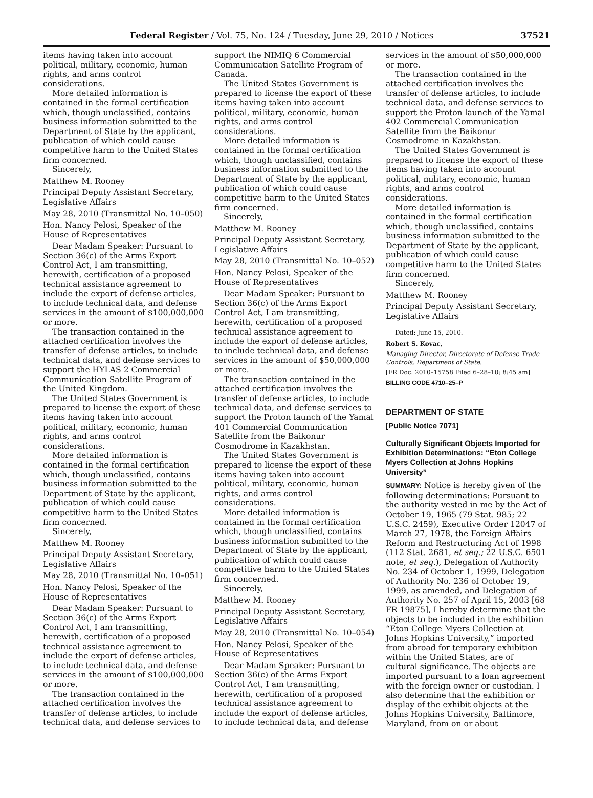Federal Register / Vol. 75, No. 124 / Tuesday, June 29, 2010 / Notices 37521
items having taken into account political, military, economic, human rights, and arms control considerations.
More detailed information is contained in the formal certification which, though unclassified, contains business information submitted to the Department of State by the applicant, publication of which could cause competitive harm to the United States firm concerned.
Sincerely,
Matthew M. Rooney
Principal Deputy Assistant Secretary, Legislative Affairs
May 28, 2010 (Transmittal No. 10–050)
Hon. Nancy Pelosi, Speaker of the House of Representatives
Dear Madam Speaker: Pursuant to Section 36(c) of the Arms Export Control Act, I am transmitting, herewith, certification of a proposed technical assistance agreement to include the export of defense articles, to include technical data, and defense services in the amount of $100,000,000 or more.
The transaction contained in the attached certification involves the transfer of defense articles, to include technical data, and defense services to support the HYLAS 2 Commercial Communication Satellite Program of the United Kingdom.
The United States Government is prepared to license the export of these items having taken into account political, military, economic, human rights, and arms control considerations.
More detailed information is contained in the formal certification which, though unclassified, contains business information submitted to the Department of State by the applicant, publication of which could cause competitive harm to the United States firm concerned.
Sincerely,
Matthew M. Rooney
Principal Deputy Assistant Secretary, Legislative Affairs
May 28, 2010 (Transmittal No. 10–051)
Hon. Nancy Pelosi, Speaker of the House of Representatives
Dear Madam Speaker: Pursuant to Section 36(c) of the Arms Export Control Act, I am transmitting, herewith, certification of a proposed technical assistance agreement to include the export of defense articles, to include technical data, and defense services in the amount of $100,000,000 or more.
The transaction contained in the attached certification involves the transfer of defense articles, to include technical data, and defense services to
support the NIMIQ 6 Commercial Communication Satellite Program of Canada.
The United States Government is prepared to license the export of these items having taken into account political, military, economic, human rights, and arms control considerations.
More detailed information is contained in the formal certification which, though unclassified, contains business information submitted to the Department of State by the applicant, publication of which could cause competitive harm to the United States firm concerned.
Sincerely,
Matthew M. Rooney
Principal Deputy Assistant Secretary, Legislative Affairs
May 28, 2010 (Transmittal No. 10–052)
Hon. Nancy Pelosi, Speaker of the House of Representatives
Dear Madam Speaker: Pursuant to Section 36(c) of the Arms Export Control Act, I am transmitting, herewith, certification of a proposed technical assistance agreement to include the export of defense articles, to include technical data, and defense services in the amount of $50,000,000 or more.
The transaction contained in the attached certification involves the transfer of defense articles, to include technical data, and defense services to support the Proton launch of the Yamal 401 Commercial Communication Satellite from the Baikonur Cosmodrome in Kazakhstan.
The United States Government is prepared to license the export of these items having taken into account political, military, economic, human rights, and arms control considerations.
More detailed information is contained in the formal certification which, though unclassified, contains business information submitted to the Department of State by the applicant, publication of which could cause competitive harm to the United States firm concerned.
Sincerely,
Matthew M. Rooney
Principal Deputy Assistant Secretary, Legislative Affairs
May 28, 2010 (Transmittal No. 10–054)
Hon. Nancy Pelosi, Speaker of the House of Representatives
Dear Madam Speaker: Pursuant to Section 36(c) of the Arms Export Control Act, I am transmitting, herewith, certification of a proposed technical assistance agreement to include the export of defense articles, to include technical data, and defense
services in the amount of $50,000,000 or more.
The transaction contained in the attached certification involves the transfer of defense articles, to include technical data, and defense services to support the Proton launch of the Yamal 402 Commercial Communication Satellite from the Baikonur Cosmodrome in Kazakhstan.
The United States Government is prepared to license the export of these items having taken into account political, military, economic, human rights, and arms control considerations.
More detailed information is contained in the formal certification which, though unclassified, contains business information submitted to the Department of State by the applicant, publication of which could cause competitive harm to the United States firm concerned.
Sincerely,
Matthew M. Rooney
Principal Deputy Assistant Secretary, Legislative Affairs
Dated: June 15, 2010.
Robert S. Kovac,
Managing Director, Directorate of Defense Trade Controls, Department of State.
[FR Doc. 2010–15758 Filed 6–28–10; 8:45 am]
BILLING CODE 4710–25–P
DEPARTMENT OF STATE
[Public Notice 7071]
Culturally Significant Objects Imported for Exhibition Determinations: “Eton College Myers Collection at Johns Hopkins University”
SUMMARY: Notice is hereby given of the following determinations: Pursuant to the authority vested in me by the Act of October 19, 1965 (79 Stat. 985; 22 U.S.C. 2459), Executive Order 12047 of March 27, 1978, the Foreign Affairs Reform and Restructuring Act of 1998 (112 Stat. 2681, et seq.; 22 U.S.C. 6501 note, et seq.), Delegation of Authority No. 234 of October 1, 1999, Delegation of Authority No. 236 of October 19, 1999, as amended, and Delegation of Authority No. 257 of April 15, 2003 [68 FR 19875], I hereby determine that the objects to be included in the exhibition “Eton College Myers Collection at Johns Hopkins University,” imported from abroad for temporary exhibition within the United States, are of cultural significance. The objects are imported pursuant to a loan agreement with the foreign owner or custodian. I also determine that the exhibition or display of the exhibit objects at the Johns Hopkins University, Baltimore, Maryland, from on or about